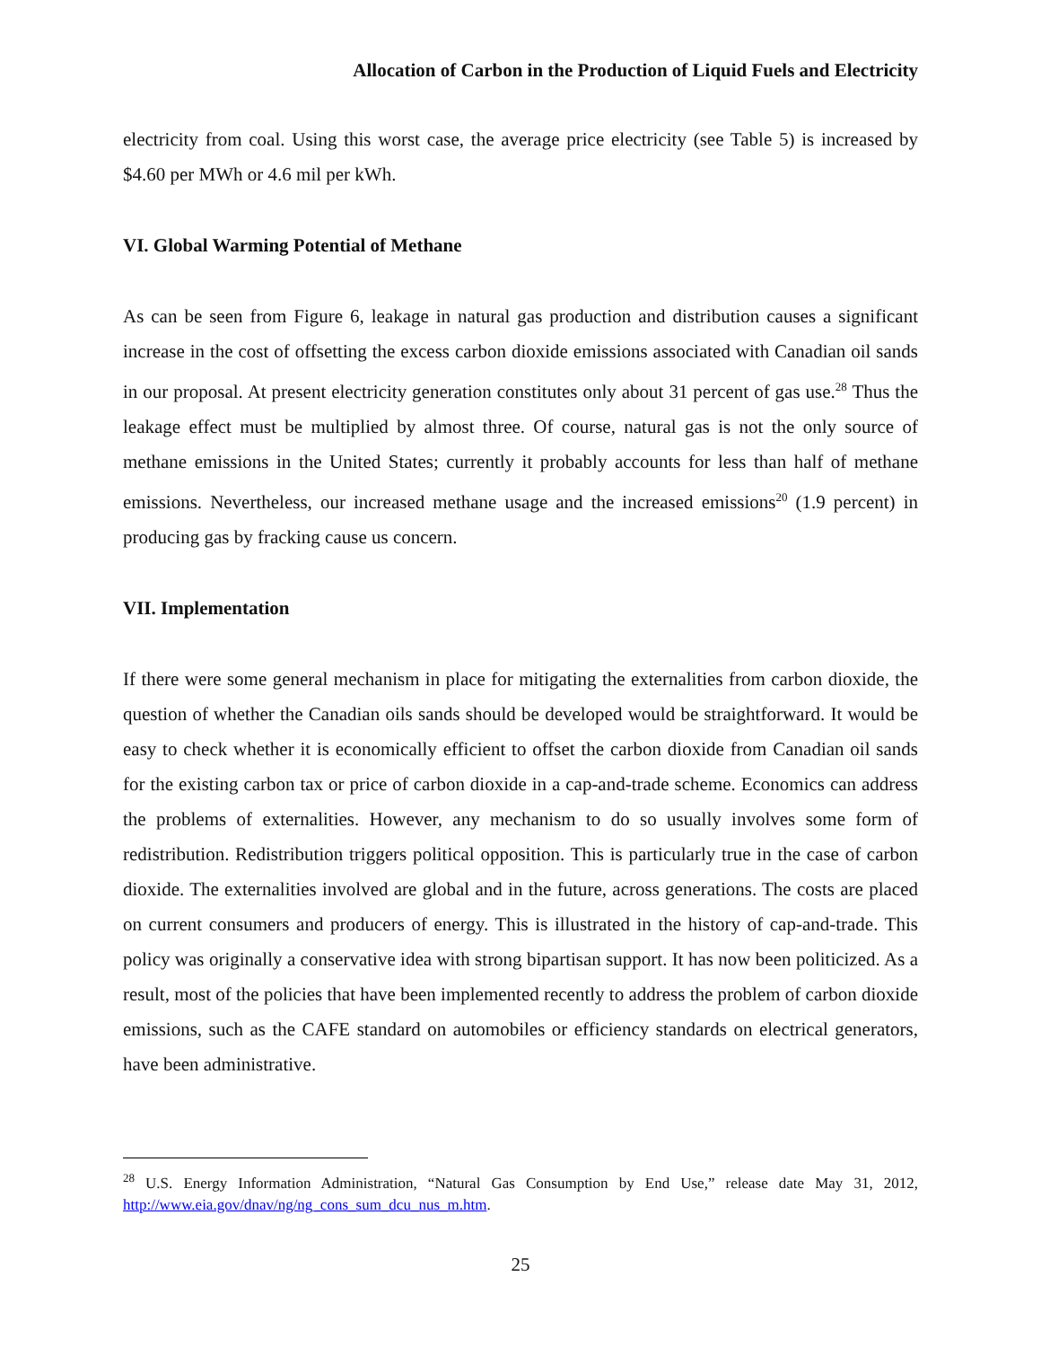Allocation of Carbon in the Production of Liquid Fuels and Electricity
electricity from coal. Using this worst case, the average price electricity (see Table 5) is increased by $4.60 per MWh or 4.6 mil per kWh.
VI. Global Warming Potential of Methane
As can be seen from Figure 6, leakage in natural gas production and distribution causes a significant increase in the cost of offsetting the excess carbon dioxide emissions associated with Canadian oil sands in our proposal. At present electricity generation constitutes only about 31 percent of gas use.<sup>28</sup> Thus the leakage effect must be multiplied by almost three. Of course, natural gas is not the only source of methane emissions in the United States; currently it probably accounts for less than half of methane emissions. Nevertheless, our increased methane usage and the increased emissions<sup>20</sup> (1.9 percent) in producing gas by fracking cause us concern.
VII. Implementation
If there were some general mechanism in place for mitigating the externalities from carbon dioxide, the question of whether the Canadian oils sands should be developed would be straightforward. It would be easy to check whether it is economically efficient to offset the carbon dioxide from Canadian oil sands for the existing carbon tax or price of carbon dioxide in a cap-and-trade scheme. Economics can address the problems of externalities. However, any mechanism to do so usually involves some form of redistribution. Redistribution triggers political opposition. This is particularly true in the case of carbon dioxide. The externalities involved are global and in the future, across generations. The costs are placed on current consumers and producers of energy. This is illustrated in the history of cap-and-trade. This policy was originally a conservative idea with strong bipartisan support. It has now been politicized. As a result, most of the policies that have been implemented recently to address the problem of carbon dioxide emissions, such as the CAFE standard on automobiles or efficiency standards on electrical generators, have been administrative.
<sup>28</sup> U.S. Energy Information Administration, “Natural Gas Consumption by End Use,” release date May 31, 2012, http://www.eia.gov/dnav/ng/ng_cons_sum_dcu_nus_m.htm.
25